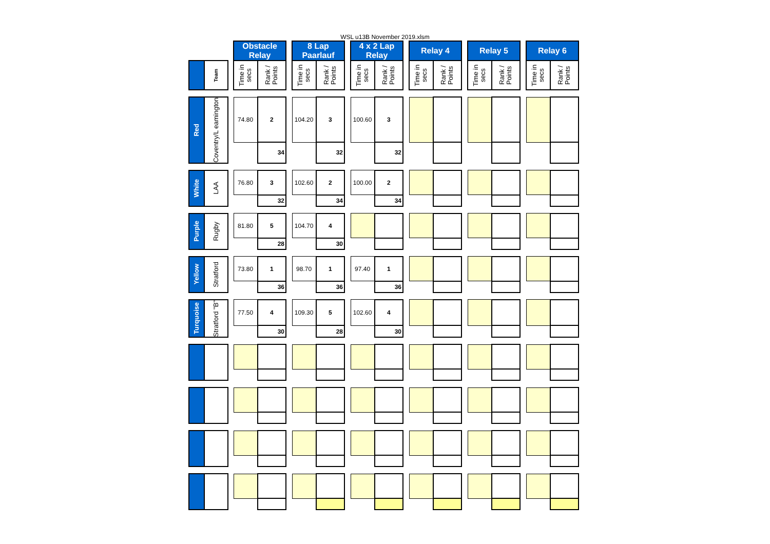WSL u13B November 2019.xlsm
| | | | Obstacle Relay | | | 8 Lap Paarlauf | | | 4 x 2 Lap Relay | | | Relay 4 | | | Relay 5 | | | Relay 6 | |
| | Team | | Time in secs | Rank / Points | | Time in secs | Rank / Points | | Time in secs | Rank / Points | | Time in secs | Rank / Points | | Time in secs | Rank / Points | | Time in secs | Rank / Points |
| Red | Coventry/L eamington | | 74.80 | 2 | | 104.20 | 3 | | 100.60 | 3 | | | | | | | | | |
| | | | | 34 | | | 32 | | | 32 | | | | | | | | | |
| White | LAA | | 76.80 | 3 | | 102.60 | 2 | | 100.00 | 2 | | | | | | | | | |
| | | | | 32 | | | 34 | | | 34 | | | | | | | | | |
| Purple | Rugby | | 81.80 | 5 | | 104.70 | 4 | | | | | | | | | | | | |
| | | | | 28 | | | 30 | | | | | | | | | | | | |
| Yellow | Stratford | | 73.80 | 1 | | 98.70 | 1 | | 97.40 | 1 | | | | | | | | | |
| | | | | 36 | | | 36 | | | 36 | | | | | | | | | |
| Turquoise | Stratford "B" | | 77.50 | 4 | | 109.30 | 5 | | 102.60 | 4 | | | | | | | | | |
| | | | | 30 | | | 28 | | | 30 | | | | | | | | | |